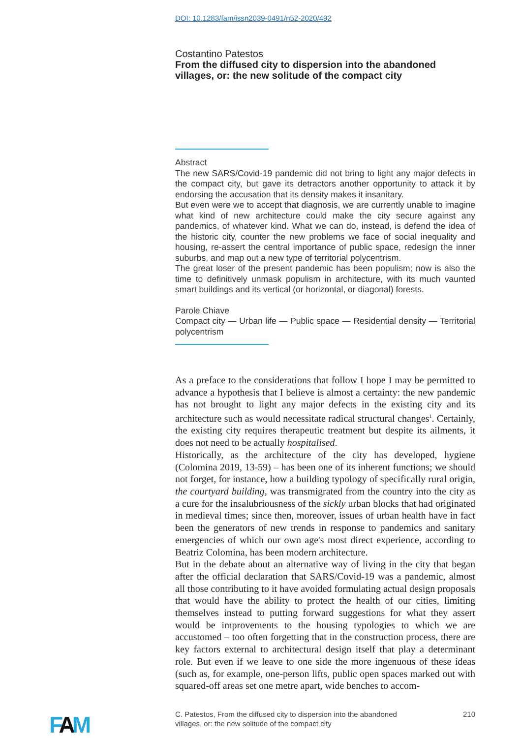DOI: 10.1283/fam/issn2039-0491/n52-2020/492
Costantino Patestos
From the diffused city to dispersion into the abandoned villages, or: the new solitude of the compact city
Abstract
The new SARS/Covid-19 pandemic did not bring to light any major defects in the compact city, but gave its detractors another opportunity to attack it by endorsing the accusation that its density makes it insanitary.
But even were we to accept that diagnosis, we are currently unable to imagine what kind of new architecture could make the city secure against any pandemics, of whatever kind. What we can do, instead, is defend the idea of the historic city, counter the new problems we face of social inequality and housing, re-assert the central importance of public space, redesign the inner suburbs, and map out a new type of territorial polycentrism.
The great loser of the present pandemic has been populism; now is also the time to definitively unmask populism in architecture, with its much vaunted smart buildings and its vertical (or horizontal, or diagonal) forests.
Parole Chiave
Compact city — Urban life — Public space — Residential density — Territorial polycentrism
As a preface to the considerations that follow I hope I may be permitted to advance a hypothesis that I believe is almost a certainty: the new pandemic has not brought to light any major defects in the existing city and its architecture such as would necessitate radical structural changes<sup>1</sup>. Certainly, the existing city requires therapeutic treatment but despite its ailments, it does not need to be actually hospitalised.
Historically, as the architecture of the city has developed, hygiene (Colomina 2019, 13-59) – has been one of its inherent functions; we should not forget, for instance, how a building typology of specifically rural origin, the courtyard building, was transmigrated from the country into the city as a cure for the insalubriousness of the sickly urban blocks that had originated in medieval times; since then, moreover, issues of urban health have in fact been the generators of new trends in response to pandemics and sanitary emergencies of which our own age's most direct experience, according to Beatriz Colomina, has been modern architecture.
But in the debate about an alternative way of living in the city that began after the official declaration that SARS/Covid-19 was a pandemic, almost all those contributing to it have avoided formulating actual design proposals that would have the ability to protect the health of our cities, limiting themselves instead to putting forward suggestions for what they assert would be improvements to the housing typologies to which we are accustomed – too often forgetting that in the construction process, there are key factors external to architectural design itself that play a determinant role. But even if we leave to one side the more ingenuous of these ideas (such as, for example, one-person lifts, public open spaces marked out with squared-off areas set one metre apart, wide benches to accom-
FAM
C. Patestos, From the diffused city to dispersion into the abandoned
villages, or: the new solitude of the compact city 210